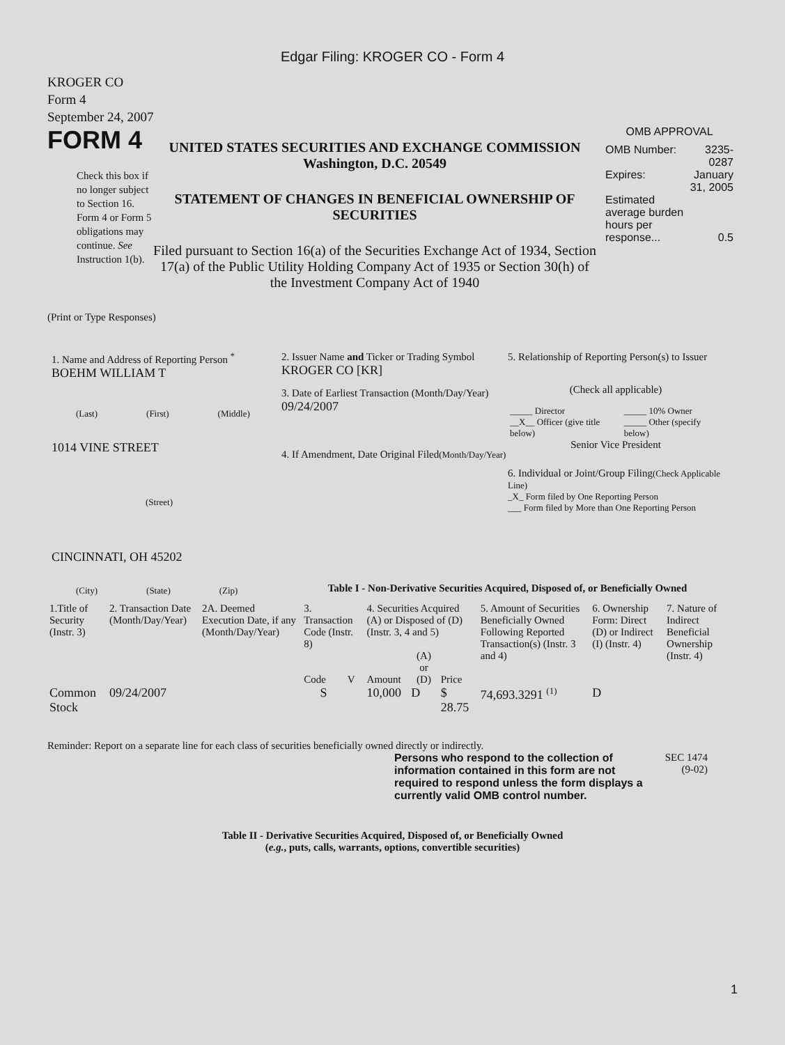Edgar Filing: KROGER CO - Form 4
KROGER CO
Form 4
September 24, 2007
FORM 4
Check this box if no longer subject to Section 16. Form 4 or Form 5 obligations may continue. See Instruction 1(b).
UNITED STATES SECURITIES AND EXCHANGE COMMISSION
Washington, D.C. 20549
STATEMENT OF CHANGES IN BENEFICIAL OWNERSHIP OF SECURITIES
Filed pursuant to Section 16(a) of the Securities Exchange Act of 1934, Section 17(a) of the Public Utility Holding Company Act of 1935 or Section 30(h) of the Investment Company Act of 1940
OMB APPROVAL
| OMB Number: | 3235-0287 |
| Expires: | January 31, 2005 |
| Estimated average burden hours per response... | 0.5 |
(Print or Type Responses)
1. Name and Address of Reporting Person <sup>*</sup>
BOEHM WILLIAM T
(Last) (First) (Middle)
1014 VINE STREET
(Street)
CINCINNATI, OH 45202
(City) (State) (Zip)
2. Issuer Name and Ticker or Trading Symbol
KROGER CO [KR]
3. Date of Earliest Transaction (Month/Day/Year)
09/24/2007
4. If Amendment, Date Original Filed(Month/Day/Year)
5. Relationship of Reporting Person(s) to Issuer
(Check all applicable)
| _____ Director | _____ 10% Owner |
| __X__ Officer (give title below) | _____ Other (specify below) |
Senior Vice President
6. Individual or Joint/Group Filing(Check Applicable Line)
_X_ Form filed by One Reporting Person
___ Form filed by More than One Reporting Person
Table I - Non-Derivative Securities Acquired, Disposed of, or Beneficially Owned
| 1.Title of Security (Instr. 3) | 2. Transaction Date (Month/Day/Year) | 2A. Deemed Execution Date, if any (Month/Day/Year) | 3. Transaction Code (Instr. 8) | | 4. Securities Acquired (A) or Disposed of (D) (Instr. 3, 4 and 5) | | | 5. Amount of Securities Beneficially Owned Following Reported Transaction(s) (Instr. 3 and 4) | 6. Ownership Form: Direct (D) or Indirect (I) (Instr. 4) | 7. Nature of Indirect Beneficial Ownership (Instr. 4) |
| --- | --- | --- | --- | --- | --- | --- | --- | --- | --- | --- |
| | | | Code | V | Amount | (A) or (D) | Price | | | |
| Common Stock | 09/24/2007 | | S | | 10,000 | D | $ 28.75 | 74,693.3291 <sup>(1)</sup> | D | |
Reminder: Report on a separate line for each class of securities beneficially owned directly or indirectly.
Persons who respond to the collection of information contained in this form are not required to respond unless the form displays a currently valid OMB control number.
SEC 1474 (9-02)
Table II - Derivative Securities Acquired, Disposed of, or Beneficially Owned
(e.g., puts, calls, warrants, options, convertible securities)
1